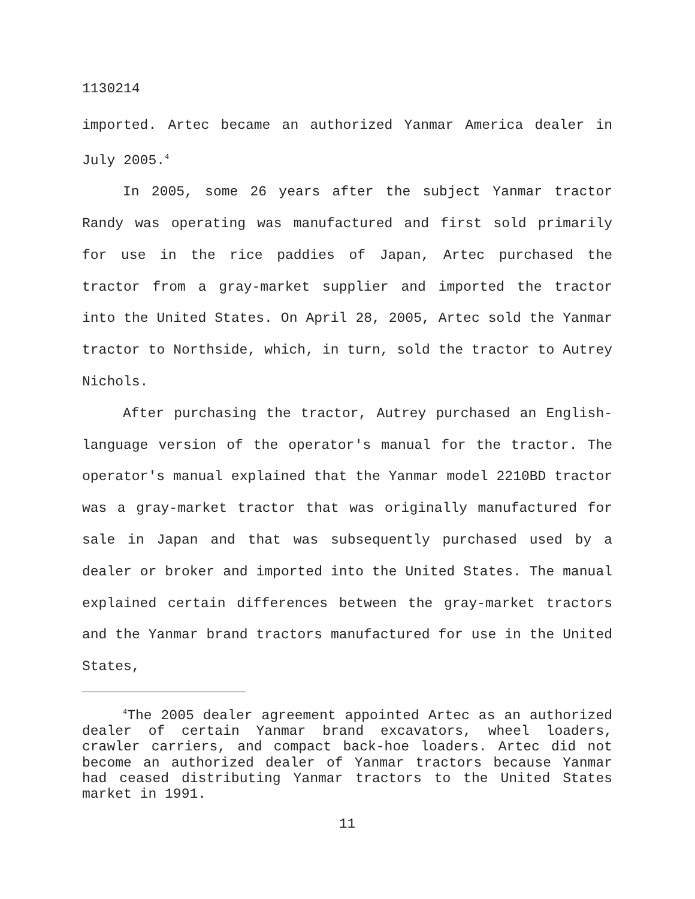1130214
imported. Artec became an authorized Yanmar America dealer in July 2005.<sup>4</sup>
In 2005, some 26 years after the subject Yanmar tractor Randy was operating was manufactured and first sold primarily for use in the rice paddies of Japan, Artec purchased the tractor from a gray-market supplier and imported the tractor into the United States. On April 28, 2005, Artec sold the Yanmar tractor to Northside, which, in turn, sold the tractor to Autrey Nichols.
After purchasing the tractor, Autrey purchased an English-language version of the operator's manual for the tractor. The operator's manual explained that the Yanmar model 2210BD tractor was a gray-market tractor that was originally manufactured for sale in Japan and that was subsequently purchased used by a dealer or broker and imported into the United States. The manual explained certain differences between the gray-market tractors and the Yanmar brand tractors manufactured for use in the United States,
<sup>4</sup> The 2005 dealer agreement appointed Artec as an authorized dealer of certain Yanmar brand excavators, wheel loaders, crawler carriers, and compact back-hoe loaders. Artec did not become an authorized dealer of Yanmar tractors because Yanmar had ceased distributing Yanmar tractors to the United States market in 1991.
11